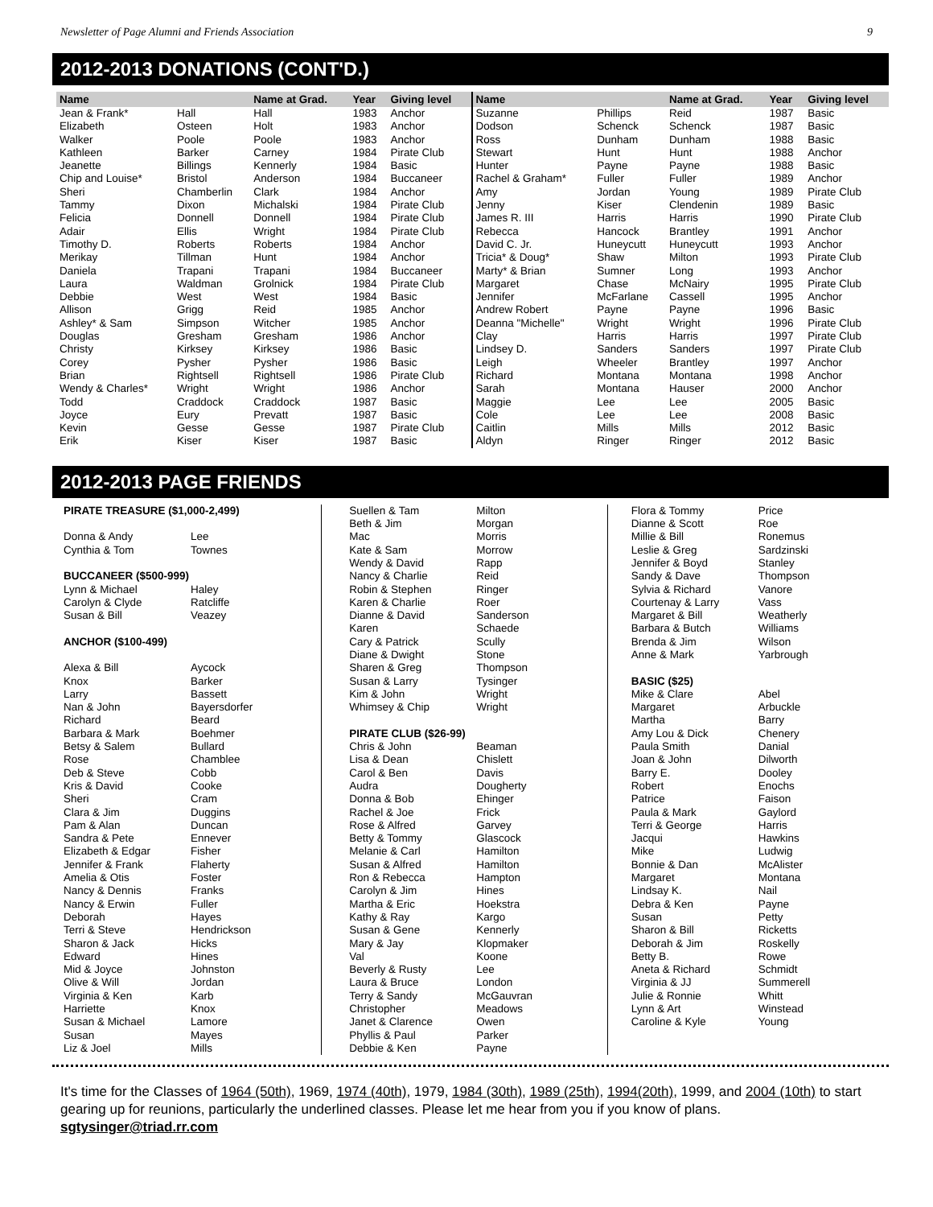Newsletter of Page Alumni and Friends Association 9
2012-2013 DONATIONS (CONT'D.)
| Name | | Name at Grad. | Year | Giving level |
| --- | --- | --- | --- | --- |
| Jean & Frank* | Hall | Hall | 1983 | Anchor |
| Elizabeth | Osteen | Holt | 1983 | Anchor |
| Walker | Poole | Poole | 1983 | Anchor |
| Kathleen | Barker | Carney | 1984 | Pirate Club |
| Jeanette | Billings | Kennerly | 1984 | Basic |
| Chip and Louise* | Bristol | Anderson | 1984 | Buccaneer |
| Sheri | Chamberlin | Clark | 1984 | Anchor |
| Tammy | Dixon | Michalski | 1984 | Pirate Club |
| Felicia | Donnell | Donnell | 1984 | Pirate Club |
| Adair | Ellis | Wright | 1984 | Pirate Club |
| Timothy D. | Roberts | Roberts | 1984 | Anchor |
| Merikay | Tillman | Hunt | 1984 | Anchor |
| Daniela | Trapani | Trapani | 1984 | Buccaneer |
| Laura | Waldman | Grolnick | 1984 | Pirate Club |
| Debbie | West | West | 1984 | Basic |
| Allison | Grigg | Reid | 1985 | Anchor |
| Ashley* & Sam | Simpson | Witcher | 1985 | Anchor |
| Douglas | Gresham | Gresham | 1986 | Anchor |
| Christy | Kirksey | Kirksey | 1986 | Basic |
| Corey | Pysher | Pysher | 1986 | Basic |
| Brian | Rightsell | Rightsell | 1986 | Pirate Club |
| Wendy & Charles* | Wright | Wright | 1986 | Anchor |
| Todd | Craddock | Craddock | 1987 | Basic |
| Joyce | Eury | Prevatt | 1987 | Basic |
| Kevin | Gesse | Gesse | 1987 | Pirate Club |
| Erik | Kiser | Kiser | 1987 | Basic |
| Name | | Name at Grad. | Year | Giving level |
| --- | --- | --- | --- | --- |
| Suzanne | Phillips | Reid | 1987 | Basic |
| Dodson | Schenck | Schenck | 1987 | Basic |
| Ross | Dunham | Dunham | 1988 | Basic |
| Stewart | Hunt | Hunt | 1988 | Anchor |
| Hunter | Payne | Payne | 1988 | Basic |
| Rachel & Graham* | Fuller | Fuller | 1989 | Anchor |
| Amy | Jordan | Young | 1989 | Pirate Club |
| Jenny | Kiser | Clendenin | 1989 | Basic |
| James R. III | Harris | Harris | 1990 | Pirate Club |
| Rebecca | Hancock | Brantley | 1991 | Anchor |
| David C. Jr. | Huneycutt | Huneycutt | 1993 | Anchor |
| Tricia* & Doug* | Shaw | Milton | 1993 | Pirate Club |
| Marty* & Brian | Sumner | Long | 1993 | Anchor |
| Margaret | Chase | McNairy | 1995 | Pirate Club |
| Jennifer | McFarlane | Cassell | 1995 | Anchor |
| Andrew Robert | Payne | Payne | 1996 | Basic |
| Deanna "Michelle" | Wright | Wright | 1996 | Pirate Club |
| Clay | Harris | Harris | 1997 | Pirate Club |
| Lindsey D. | Sanders | Sanders | 1997 | Pirate Club |
| Leigh | Wheeler | Brantley | 1997 | Anchor |
| Richard | Montana | Montana | 1998 | Anchor |
| Sarah | Montana | Hauser | 2000 | Anchor |
| Maggie | Lee | Lee | 2005 | Basic |
| Cole | Lee | Lee | 2008 | Basic |
| Caitlin | Mills | Mills | 2012 | Basic |
| Aldyn | Ringer | Ringer | 2012 | Basic |
2012-2013 PAGE FRIENDS
| PIRATE TREASURE ($1,000-2,499) | |
| Donna & Andy | Lee |
| Cynthia & Tom | Townes |
| BUCCANEER ($500-999) | |
| Lynn & Michael | Haley |
| Carolyn & Clyde | Ratcliffe |
| Susan & Bill | Veazey |
| ANCHOR ($100-499) | |
| Alexa & Bill | Aycock |
| Knox | Barker |
| Larry | Bassett |
| Nan & John | Bayersdorfer |
| Richard | Beard |
| Barbara & Mark | Boehmer |
| Betsy & Salem | Bullard |
| Rose | Chamblee |
| Deb & Steve | Cobb |
| Kris & David | Cooke |
| Sheri | Cram |
| Clara & Jim | Duggins |
| Pam & Alan | Duncan |
| Sandra & Pete | Ennever |
| Elizabeth & Edgar | Fisher |
| Jennifer & Frank | Flaherty |
| Amelia & Otis | Foster |
| Nancy & Dennis | Franks |
| Nancy & Erwin | Fuller |
| Deborah | Hayes |
| Terri & Steve | Hendrickson |
| Sharon & Jack | Hicks |
| Edward | Hines |
| Mid & Joyce | Johnston |
| Olive & Will | Jordan |
| Virginia & Ken | Karb |
| Harriette | Knox |
| Susan & Michael | Lamore |
| Susan | Mayes |
| Liz & Joel | Mills |
| Suellen & Tam | Milton |
| Beth & Jim | Morgan |
| Mac | Morris |
| Kate & Sam | Morrow |
| Wendy & David | Rapp |
| Nancy & Charlie | Reid |
| Robin & Stephen | Ringer |
| Karen & Charlie | Roer |
| Dianne & David | Sanderson |
| Karen | Schaede |
| Cary & Patrick | Scully |
| Diane & Dwight | Stone |
| Sharen & Greg | Thompson |
| Susan & Larry | Tysinger |
| Kim & John | Wright |
| Whimsey & Chip | Wright |
| PIRATE CLUB ($26-99) | |
| Chris & John | Beaman |
| Lisa & Dean | Chislett |
| Carol & Ben | Davis |
| Audra | Dougherty |
| Donna & Bob | Ehinger |
| Rachel & Joe | Frick |
| Rose & Alfred | Garvey |
| Betty & Tommy | Glascock |
| Melanie & Carl | Hamilton |
| Susan & Alfred | Hamilton |
| Ron & Rebecca | Hampton |
| Carolyn & Jim | Hines |
| Martha & Eric | Hoekstra |
| Kathy & Ray | Kargo |
| Susan & Gene | Kennerly |
| Mary & Jay | Klopmaker |
| Val | Koone |
| Beverly & Rusty | Lee |
| Laura & Bruce | London |
| Terry & Sandy | McGauvran |
| Christopher | Meadows |
| Janet & Clarence | Owen |
| Phyllis & Paul | Parker |
| Debbie & Ken | Payne |
| Flora & Tommy | Price |
| Dianne & Scott | Roe |
| Millie & Bill | Ronemus |
| Leslie & Greg | Sardzinski |
| Jennifer & Boyd | Stanley |
| Sandy & Dave | Thompson |
| Sylvia & Richard | Vanore |
| Courtenay & Larry | Vass |
| Margaret & Bill | Weatherly |
| Barbara & Butch | Williams |
| Brenda & Jim | Wilson |
| Anne & Mark | Yarbrough |
| BASIC ($25) | |
| Mike & Clare | Abel |
| Margaret | Arbuckle |
| Martha | Barry |
| Amy Lou & Dick | Chenery |
| Paula Smith | Danial |
| Joan & John | Dilworth |
| Barry E. | Dooley |
| Robert | Enochs |
| Patrice | Faison |
| Paula & Mark | Gaylord |
| Terri & George | Harris |
| Jacqui | Hawkins |
| Mike | Ludwig |
| Bonnie & Dan | McAlister |
| Margaret | Montana |
| Lindsay K. | Nail |
| Debra & Ken | Payne |
| Susan | Petty |
| Sharon & Bill | Ricketts |
| Deborah & Jim | Roskelly |
| Betty B. | Rowe |
| Aneta & Richard | Schmidt |
| Virginia & JJ | Summerell |
| Julie & Ronnie | Whitt |
| Lynn & Art | Winstead |
| Caroline & Kyle | Young |
It's time for the Classes of 1964 (50th), 1969, 1974 (40th), 1979, 1984 (30th), 1989 (25th), 1994(20th), 1999, and 2004 (10th) to start gearing up for reunions, particularly the underlined classes. Please let me hear from you if you know of plans. sgtysinger@triad.rr.com